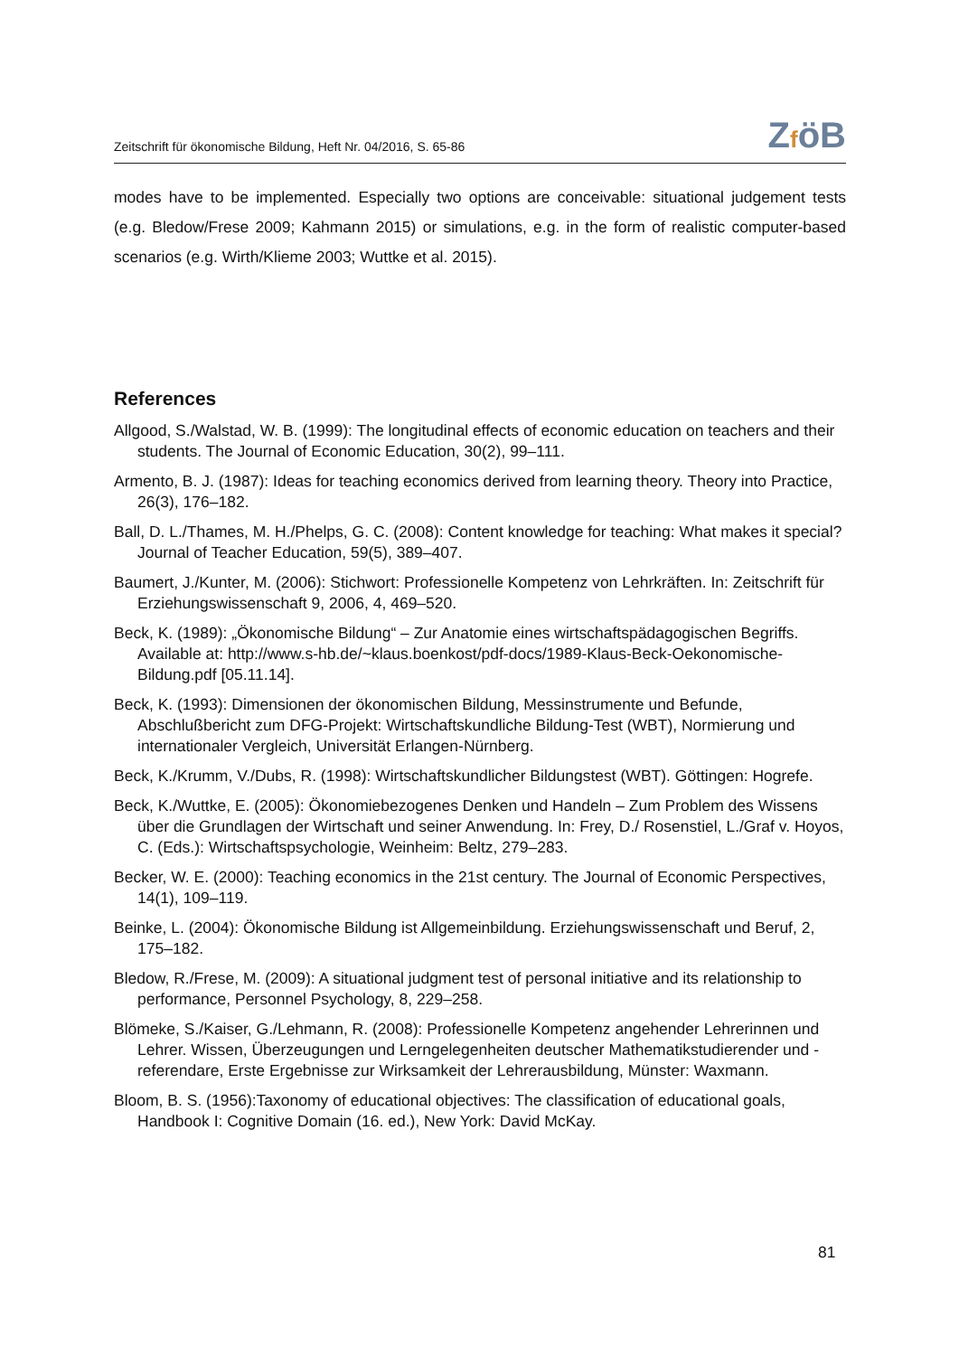Zeitschrift für ökonomische Bildung, Heft Nr. 04/2016, S. 65-86
ZföB
modes have to be implemented. Especially two options are conceivable: situational judgement tests (e.g. Bledow/Frese 2009; Kahmann 2015) or simulations, e.g. in the form of realistic computer-based scenarios (e.g. Wirth/Klieme 2003; Wuttke et al. 2015).
References
Allgood, S./Walstad, W. B. (1999): The longitudinal effects of economic education on teachers and their students. The Journal of Economic Education, 30(2), 99–111.
Armento, B. J. (1987): Ideas for teaching economics derived from learning theory. Theory into Practice, 26(3), 176–182.
Ball, D. L./Thames, M. H./Phelps, G. C. (2008): Content knowledge for teaching: What makes it special? Journal of Teacher Education, 59(5), 389–407.
Baumert, J./Kunter, M. (2006): Stichwort: Professionelle Kompetenz von Lehrkräften. In: Zeitschrift für Erziehungswissenschaft 9, 2006, 4, 469–520.
Beck, K. (1989): „Ökonomische Bildung“ – Zur Anatomie eines wirtschaftspädagogischen Begriffs. Available at: http://www.s-hb.de/~klaus.boenkost/pdf-docs/1989-Klaus-Beck-Oekonomische-Bildung.pdf [05.11.14].
Beck, K. (1993): Dimensionen der ökonomischen Bildung, Messinstrumente und Befunde, Abschlußbericht zum DFG-Projekt: Wirtschaftskundliche Bildung-Test (WBT), Normierung und internationaler Vergleich, Universität Erlangen-Nürnberg.
Beck, K./Krumm, V./Dubs, R. (1998): Wirtschaftskundlicher Bildungstest (WBT). Göttingen: Hogrefe.
Beck, K./Wuttke, E. (2005): Ökonomiebezogenes Denken und Handeln – Zum Problem des Wissens über die Grundlagen der Wirtschaft und seiner Anwendung. In: Frey, D./ Rosenstiel, L./Graf v. Hoyos, C. (Eds.): Wirtschaftspsychologie, Weinheim: Beltz, 279–283.
Becker, W. E. (2000): Teaching economics in the 21st century. The Journal of Economic Perspectives, 14(1), 109–119.
Beinke, L. (2004): Ökonomische Bildung ist Allgemeinbildung. Erziehungswissenschaft und Beruf, 2, 175–182.
Bledow, R./Frese, M. (2009): A situational judgment test of personal initiative and its relationship to performance, Personnel Psychology, 8, 229–258.
Blömeke, S./Kaiser, G./Lehmann, R. (2008): Professionelle Kompetenz angehender Lehrerinnen und Lehrer. Wissen, Überzeugungen und Lerngelegenheiten deutscher Mathematikstudierender und -referendare, Erste Ergebnisse zur Wirksamkeit der Lehrerausbildung, Münster: Waxmann.
Bloom, B. S. (1956):Taxonomy of educational objectives: The classification of educational goals, Handbook I: Cognitive Domain (16. ed.), New York: David McKay.
81